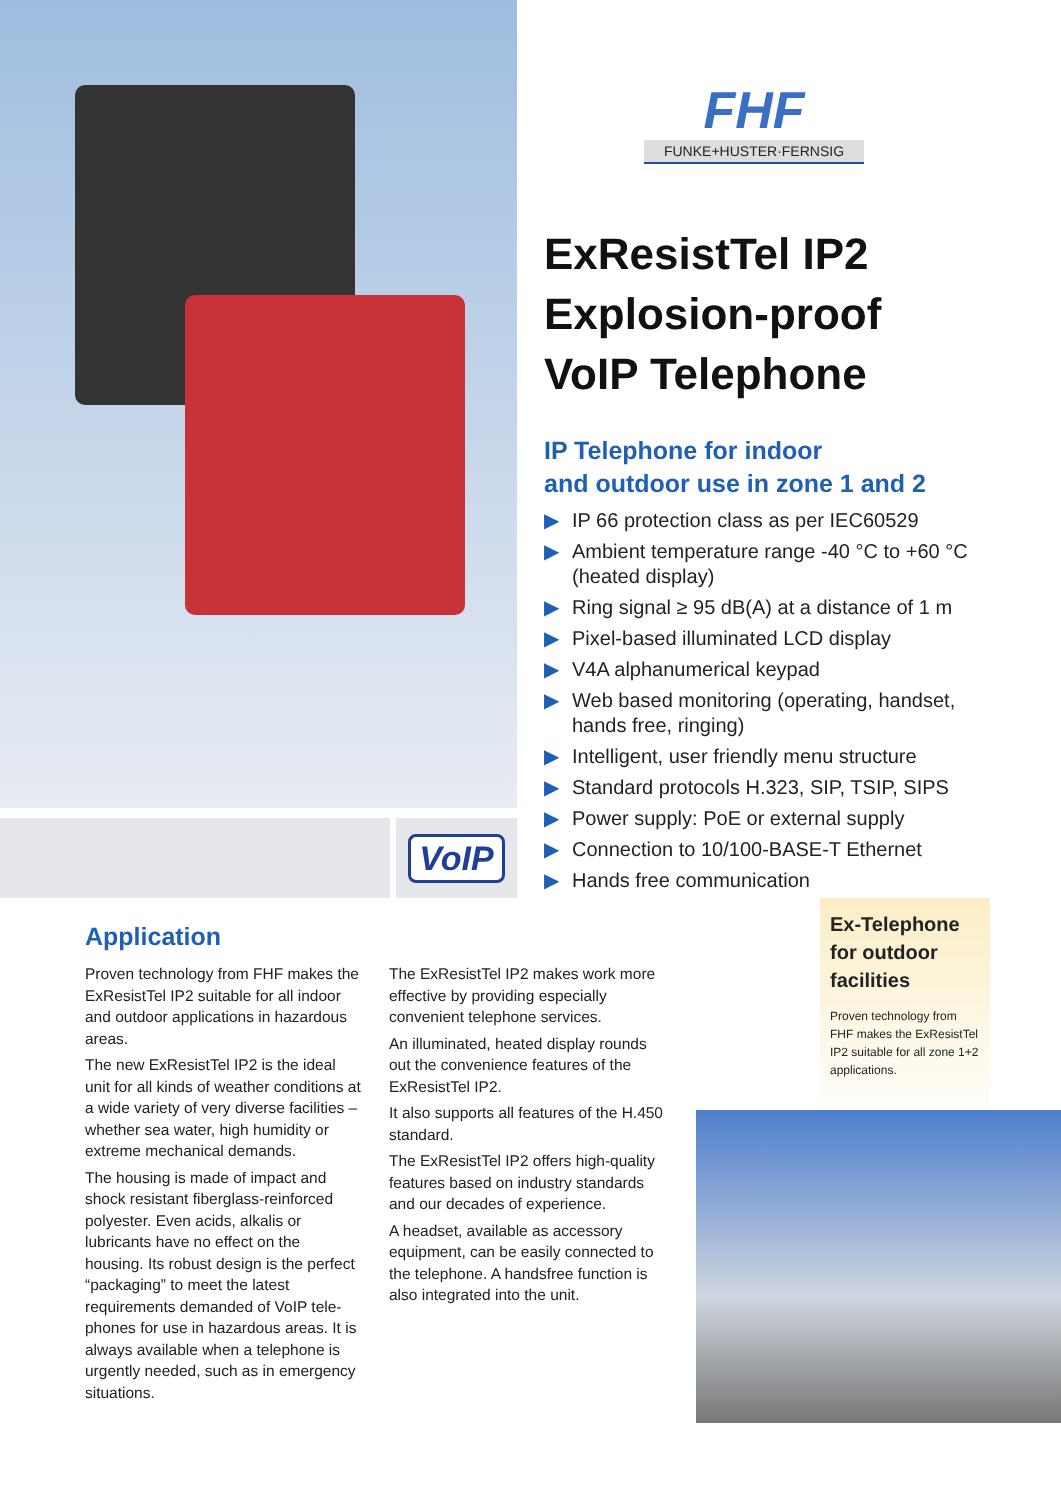VoIP
FHF
FUNKE+HUSTER·FERNSIG
ExResistTel IP2
Explosion-proof
VoIP Telephone
IP Telephone for indoor
and outdoor use in zone 1 and 2
▶ IP 66 protection class as per IEC60529
▶ Ambient temperature range -40 °C to +60 °C (heated display)
▶ Ring signal ≥ 95 dB(A) at a distance of 1 m
▶ Pixel-based illuminated LCD display
▶ V4A alphanumerical keypad
▶ Web based monitoring (operating, handset, hands free, ringing)
▶ Intelligent, user friendly menu structure
▶ Standard protocols H.323, SIP, TSIP, SIPS
▶ Power supply: PoE or external supply
▶ Connection to 10/100-BASE-T Ethernet
▶ Hands free communication
Application
Proven technology from FHF makes the ExResistTel IP2 suitable for all indoor and outdoor applications in hazardous areas.
The new ExResistTel IP2 is the ideal unit for all kinds of weather conditions at a wide variety of very diverse facilities – whether sea water, high humidity or extreme mechanical demands.
The housing is made of impact and shock resistant fiberglass-reinforced polyester. Even acids, alkalis or lubricants have no effect on the housing. Its robust design is the perfect “packaging” to meet the latest requirements demanded of VoIP tele-phones for use in hazardous areas. It is always available when a telephone is urgently needed, such as in emergency situations.
The ExResistTel IP2 makes work more effective by providing especially convenient telephone services.
An illuminated, heated display rounds out the convenience features of the ExResistTel IP2.
It also supports all features of the H.450 standard.
The ExResistTel IP2 offers high-quality features based on industry standards and our decades of experience.
A headset, available as accessory equipment, can be easily connected to the telephone. A handsfree function is also integrated into the unit.
Ex-Telephone for outdoor facilities
Proven technology from FHF makes the ExResistTel IP2 suitable for all zone 1+2 applications.